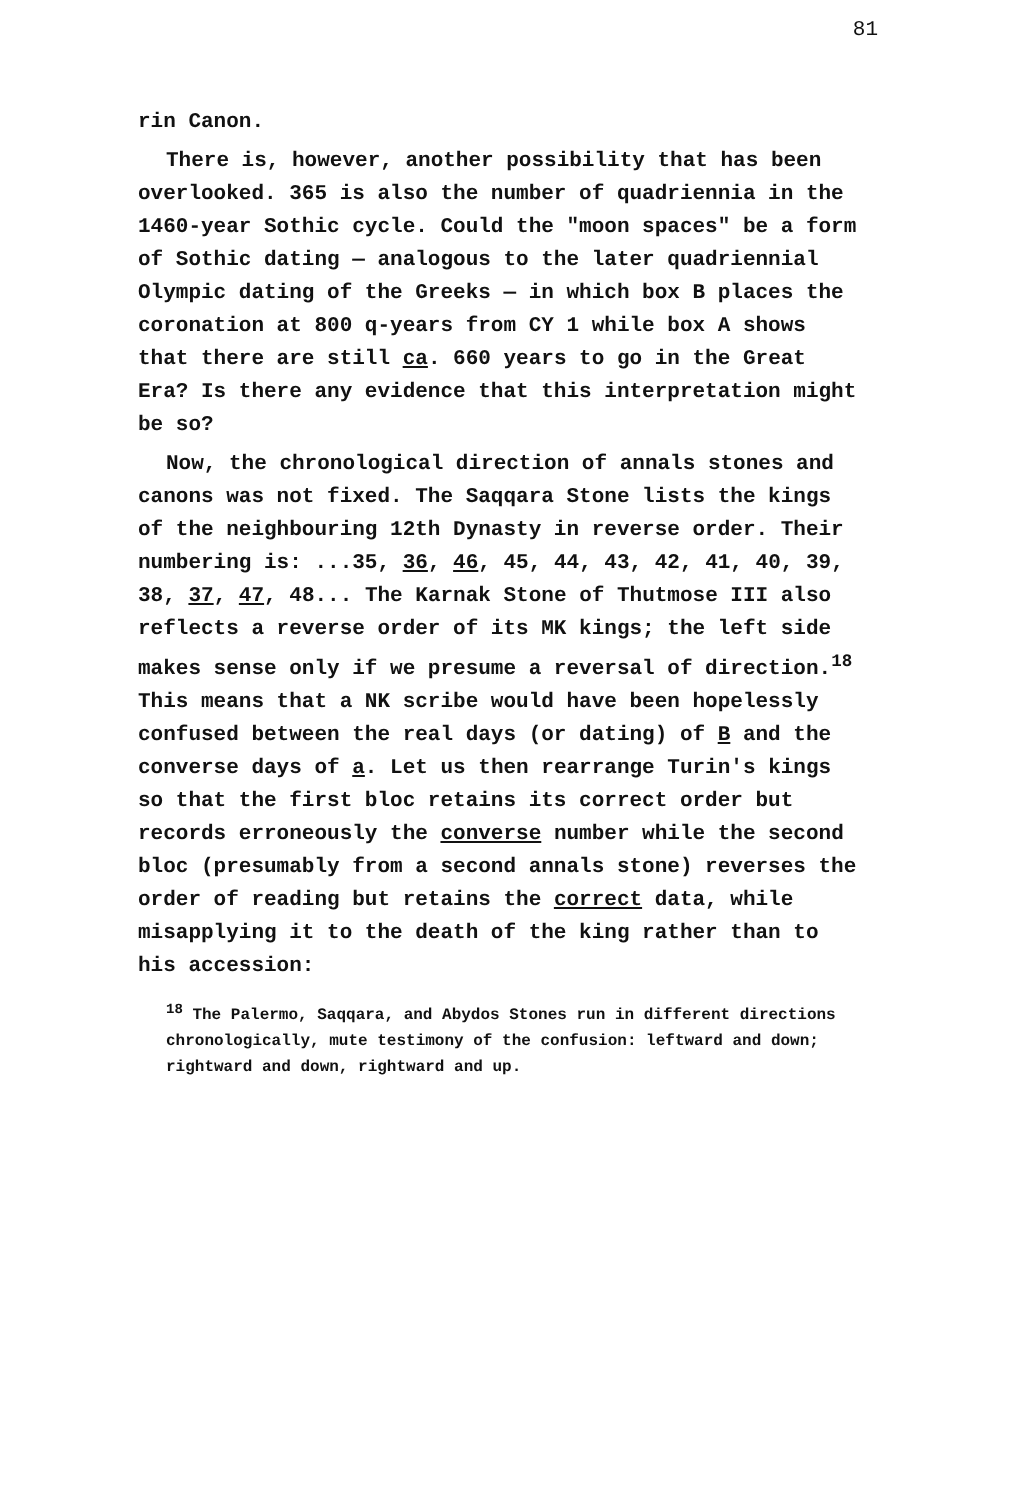81
rin Canon.
There is, however, another possibility that has been overlooked. 365 is also the number of quadriennia in the 1460-year Sothic cycle. Could the "moon spaces" be a form of Sothic dating — analogous to the later quadriennial Olympic dating of the Greeks — in which box B places the coronation at 800 q-years from CY 1 while box A shows that there are still ca. 660 years to go in the Great Era? Is there any evidence that this interpretation might be so?
Now, the chronological direction of annals stones and canons was not fixed. The Saqqara Stone lists the kings of the neighbouring 12th Dynasty in reverse order. Their numbering is: ...35, 36, 46, 45, 44, 43, 42, 41, 40, 39, 38, 37, 47, 48... The Karnak Stone of Thutmose III also reflects a reverse order of its MK kings; the left side makes sense only if we presume a reversal of direction.<sup>18</sup> This means that a NK scribe would have been hopelessly confused between the real days (or dating) of B and the converse days of a. Let us then rearrange Turin's kings so that the first bloc retains its correct order but records erroneously the converse number while the second bloc (presumably from a second annals stone) reverses the order of reading but retains the correct data, while misapplying it to the death of the king rather than to his accession:
<sup>18</sup> The Palermo, Saqqara, and Abydos Stones run in different directions chronologically, mute testimony of the confusion: leftward and down; rightward and down, rightward and up.